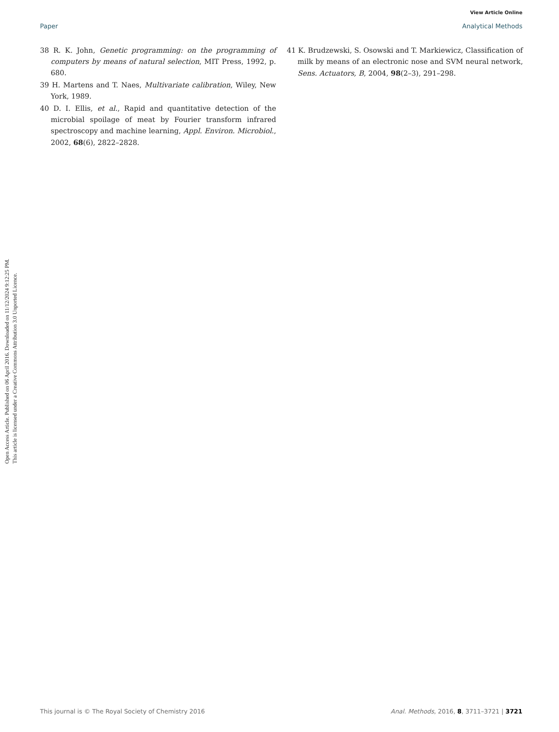View Article Online
Paper Analytical Methods
38 R. K. John, Genetic programming: on the programming of computers by means of natural selection, MIT Press, 1992, p. 680.
39 H. Martens and T. Naes, Multivariate calibration, Wiley, New York, 1989.
40 D. I. Ellis, et al., Rapid and quantitative detection of the microbial spoilage of meat by Fourier transform infrared spectroscopy and machine learning, Appl. Environ. Microbiol., 2002, 68(6), 2822–2828.
41 K. Brudzewski, S. Osowski and T. Markiewicz, Classification of milk by means of an electronic nose and SVM neural network, Sens. Actuators, B, 2004, 98(2–3), 291–298.
Open Access Article. Published on 06 April 2016. Downloaded on 11/12/2024 9:12:25 PM.
This article is licensed under a Creative Commons Attribution 3.0 Unported Licence.
This journal is © The Royal Society of Chemistry 2016 Anal. Methods, 2016, 8, 3711–3721 | 3721